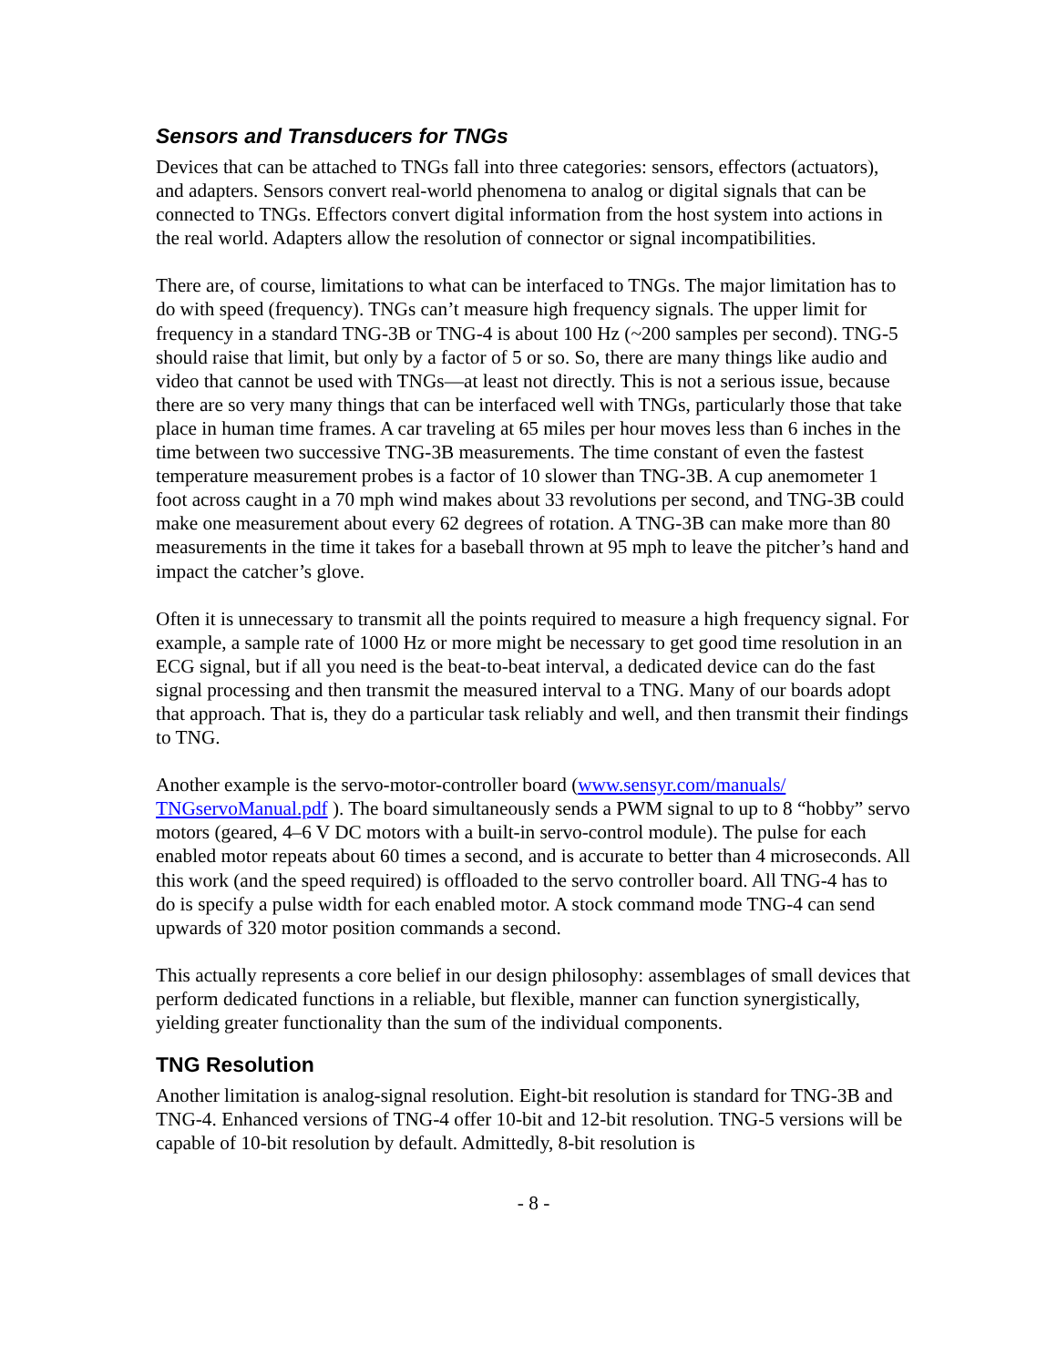Sensors and Transducers for TNGs
Devices that can be attached to TNGs fall into three categories: sensors, effectors (actuators), and adapters. Sensors convert real-world phenomena to analog or digital signals that can be connected to TNGs. Effectors convert digital information from the host system into actions in the real world. Adapters allow the resolution of connector or signal incompatibilities.
There are, of course, limitations to what can be interfaced to TNGs. The major limitation has to do with speed (frequency). TNGs can’t measure high frequency signals. The upper limit for frequency in a standard TNG-3B or TNG-4 is about 100 Hz (~200 samples per second). TNG-5 should raise that limit, but only by a factor of 5 or so. So, there are many things like audio and video that cannot be used with TNGs—at least not directly. This is not a serious issue, because there are so very many things that can be interfaced well with TNGs, particularly those that take place in human time frames. A car traveling at 65 miles per hour moves less than 6 inches in the time between two successive TNG-3B measurements. The time constant of even the fastest temperature measurement probes is a factor of 10 slower than TNG-3B. A cup anemometer 1 foot across caught in a 70 mph wind makes about 33 revolutions per second, and TNG-3B could make one measurement about every 62 degrees of rotation. A TNG-3B can make more than 80 measurements in the time it takes for a baseball thrown at 95 mph to leave the pitcher’s hand and impact the catcher’s glove.
Often it is unnecessary to transmit all the points required to measure a high frequency signal. For example, a sample rate of 1000 Hz or more might be necessary to get good time resolution in an ECG signal, but if all you need is the beat-to-beat interval, a dedicated device can do the fast signal processing and then transmit the measured interval to a TNG. Many of our boards adopt that approach. That is, they do a particular task reliably and well, and then transmit their findings to TNG.
Another example is the servo-motor-controller board (www.sensyr.com/manuals/
TNGservoManual.pdf ). The board simultaneously sends a PWM signal to up to 8 “hobby” servo motors (geared, 4–6 V DC motors with a built-in servo-control module). The pulse for each enabled motor repeats about 60 times a second, and is accurate to better than 4 microseconds. All this work (and the speed required) is offloaded to the servo controller board. All TNG-4 has to do is specify a pulse width for each enabled motor. A stock command mode TNG-4 can send upwards of 320 motor position commands a second.
This actually represents a core belief in our design philosophy: assemblages of small devices that perform dedicated functions in a reliable, but flexible, manner can function synergistically, yielding greater functionality than the sum of the individual components.
TNG Resolution
Another limitation is analog-signal resolution. Eight-bit resolution is standard for TNG-3B and TNG-4. Enhanced versions of TNG-4 offer 10-bit and 12-bit resolution. TNG-5 versions will be capable of 10-bit resolution by default. Admittedly, 8-bit resolution is
- 8 -